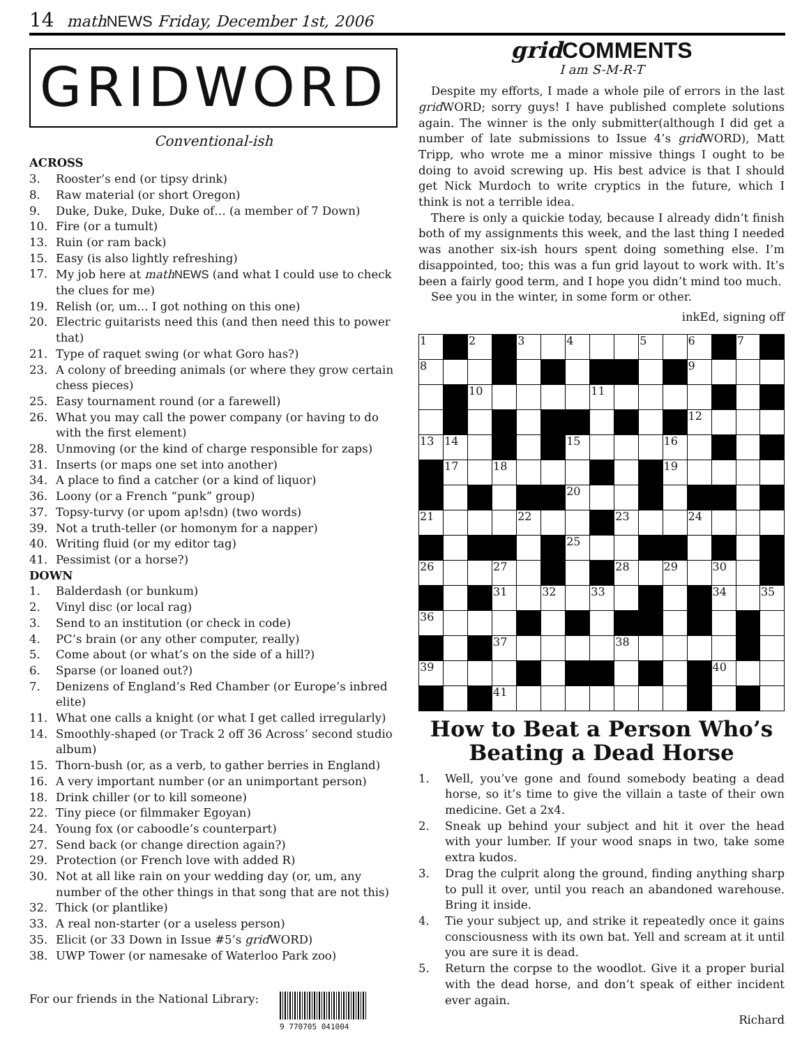14 math NEWS Friday, December 1st, 2006
GRIDWORD
Conventional-ish
ACROSS
3. Rooster’s end (or tipsy drink)
8. Raw material (or short Oregon)
9. Duke, Duke, Duke, Duke of… (a member of 7 Down)
10. Fire (or a tumult)
13. Ruin (or ram back)
15. Easy (is also lightly refreshing)
17. My job here at math NEWS (and what I could use to check the clues for me)
19. Relish (or, um… I got nothing on this one)
20. Electric guitarists need this (and then need this to power that)
21. Type of raquet swing (or what Goro has?)
23. A colony of breeding animals (or where they grow certain chess pieces)
25. Easy tournament round (or a farewell)
26. What you may call the power company (or having to do with the first element)
28. Unmoving (or the kind of charge responsible for zaps)
31. Inserts (or maps one set into another)
34. A place to find a catcher (or a kind of liquor)
36. Loony (or a French “punk” group)
37. Topsy-turvy (or upom ap!sdn) (two words)
39. Not a truth-teller (or homonym for a napper)
40. Writing fluid (or my editor tag)
41. Pessimist (or a horse?)
DOWN
1. Balderdash (or bunkum)
2. Vinyl disc (or local rag)
3. Send to an institution (or check in code)
4. PC’s brain (or any other computer, really)
5. Come about (or what’s on the side of a hill?)
6. Sparse (or loaned out?)
7. Denizens of England’s Red Chamber (or Europe’s inbred elite)
11. What one calls a knight (or what I get called irregularly)
14. Smoothly-shaped (or Track 2 off 36 Across’ second studio album)
15. Thorn-bush (or, as a verb, to gather berries in England)
16. A very important number (or an unimportant person)
18. Drink chiller (or to kill someone)
22. Tiny piece (or filmmaker Egoyan)
24. Young fox (or caboodle’s counterpart)
27. Send back (or change direction again?)
29. Protection (or French love with added R)
30. Not at all like rain on your wedding day (or, um, any number of the other things in that song that are not this)
32. Thick (or plantlike)
33. A real non-starter (or a useless person)
35. Elicit (or 33 Down in Issue #5’s grid WORD)
38. UWP Tower (or namesake of Waterloo Park zoo)
For our friends in the National Library:
9 770705 041004
grid COMMENTS
I am S-M-R-T
Despite my efforts, I made a whole pile of errors in the last grid WORD; sorry guys! I have published complete solutions again. The winner is the only submitter(although I did get a number of late submissions to Issue 4’s grid WORD), Matt Tripp, who wrote me a minor missive things I ought to be doing to avoid screwing up. His best advice is that I should get Nick Murdoch to write cryptics in the future, which I think is not a terrible idea.
There is only a quickie today, because I already didn’t finish both of my assignments this week, and the last thing I needed was another six-ish hours spent doing something else. I’m disappointed, too; this was a fun grid layout to work with. It’s been a fairly good term, and I hope you didn’t mind too much.
See you in the winter, in some form or other.
inkEd, signing off
| 1 | | 2 | | 3 | | 4 | | | 5 | | 6 | | 7 | |
| 8 | | | | | | | | | | | 9 | | | |
| | | 10 | | | | | 11 | | | | | | | |
| | | | | | | | | | | | 12 | | | |
| 13 | 14 | | | | | 15 | | | | 16 | | | | |
| | 17 | | 18 | | | | | | | 19 | | | | |
| | | | | | | 20 | | | | | | | | |
| 21 | | | | 22 | | | | 23 | | | 24 | | | |
| | | | | | | 25 | | | | | | | | |
| 26 | | | 27 | | | | | 28 | | 29 | | 30 | | |
| | | | 31 | | 32 | | 33 | | | | | 34 | | 35 |
| 36 | | | | | | | | | | | | | | |
| | | | 37 | | | | | 38 | | | | | | |
| 39 | | | | | | | | | | | | 40 | | |
| | | | 41 | | | | | | | | | | | |
How to Beat a Person Who’s Beating a Dead Horse
1. Well, you’ve gone and found somebody beating a dead horse, so it’s time to give the villain a taste of their own medicine. Get a 2x4.
2. Sneak up behind your subject and hit it over the head with your lumber. If your wood snaps in two, take some extra kudos.
3. Drag the culprit along the ground, finding anything sharp to pull it over, until you reach an abandoned warehouse. Bring it inside.
4. Tie your subject up, and strike it repeatedly once it gains consciousness with its own bat. Yell and scream at it until you are sure it is dead.
5. Return the corpse to the woodlot. Give it a proper burial with the dead horse, and don’t speak of either incident ever again.
Richard